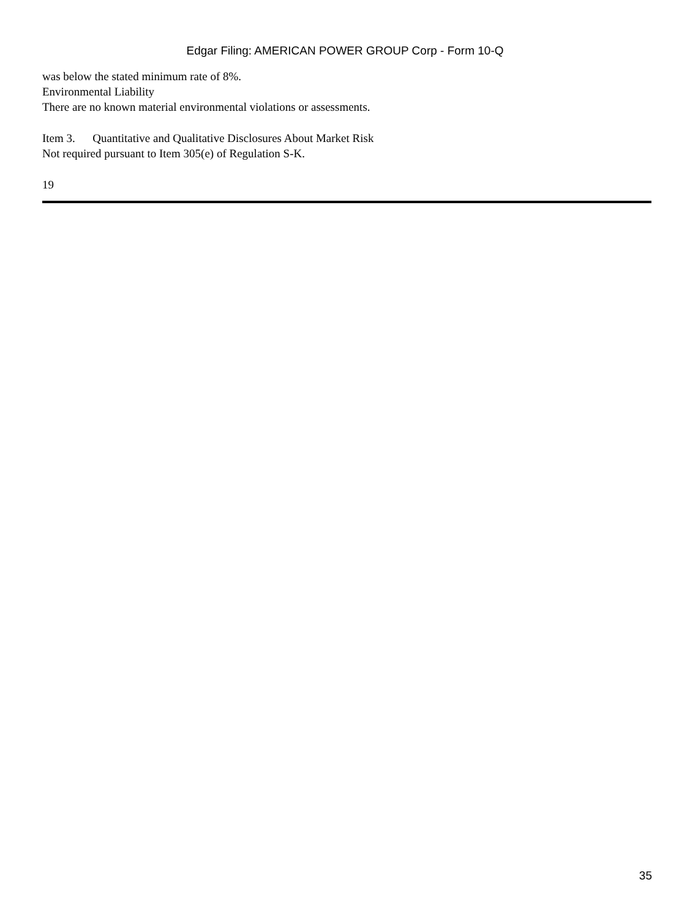Edgar Filing: AMERICAN POWER GROUP Corp - Form 10-Q
was below the stated minimum rate of 8%.
Environmental Liability
There are no known material environmental violations or assessments.
Item 3. Quantitative and Qualitative Disclosures About Market Risk
Not required pursuant to Item 305(e) of Regulation S-K.
19
35